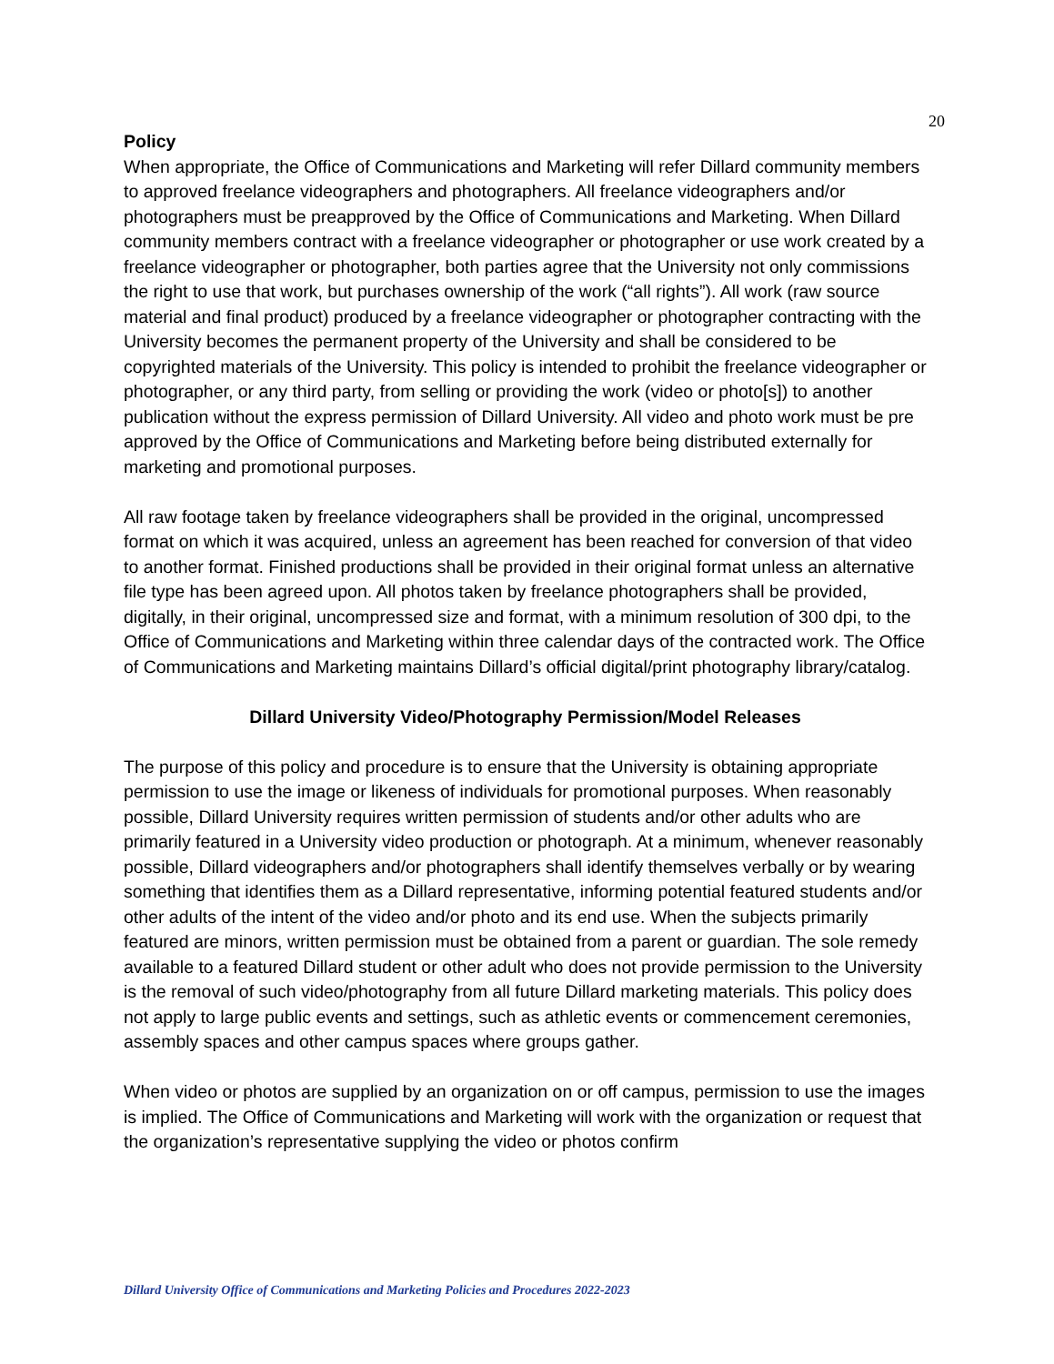20
Policy
When appropriate, the Office of Communications and Marketing will refer Dillard community members to approved freelance videographers and photographers. All freelance videographers and/or photographers must be preapproved by the Office of Communications and Marketing. When Dillard community members contract with a freelance videographer or photographer or use work created by a freelance videographer or photographer, both parties agree that the University not only commissions the right to use that work, but purchases ownership of the work (“all rights”). All work (raw source material and final product) produced by a freelance videographer or photographer contracting with the University becomes the permanent property of the University and shall be considered to be copyrighted materials of the University. This policy is intended to prohibit the freelance videographer or photographer, or any third party, from selling or providing the work (video or photo[s]) to another publication without the express permission of Dillard University. All video and photo work must be pre approved by the Office of Communications and Marketing before being distributed externally for marketing and promotional purposes.
All raw footage taken by freelance videographers shall be provided in the original, uncompressed format on which it was acquired, unless an agreement has been reached for conversion of that video to another format. Finished productions shall be provided in their original format unless an alternative file type has been agreed upon. All photos taken by freelance photographers shall be provided, digitally, in their original, uncompressed size and format, with a minimum resolution of 300 dpi, to the Office of Communications and Marketing within three calendar days of the contracted work. The Office of Communications and Marketing maintains Dillard’s official digital/print photography library/catalog.
Dillard University Video/Photography Permission/Model Releases
The purpose of this policy and procedure is to ensure that the University is obtaining appropriate permission to use the image or likeness of individuals for promotional purposes. When reasonably possible, Dillard University requires written permission of students and/or other adults who are primarily featured in a University video production or photograph. At a minimum, whenever reasonably possible, Dillard videographers and/or photographers shall identify themselves verbally or by wearing something that identifies them as a Dillard representative, informing potential featured students and/or other adults of the intent of the video and/or photo and its end use. When the subjects primarily featured are minors, written permission must be obtained from a parent or guardian. The sole remedy available to a featured Dillard student or other adult who does not provide permission to the University is the removal of such video/photography from all future Dillard marketing materials. This policy does not apply to large public events and settings, such as athletic events or commencement ceremonies, assembly spaces and other campus spaces where groups gather.
When video or photos are supplied by an organization on or off campus, permission to use the images is implied. The Office of Communications and Marketing will work with the organization or request that the organization’s representative supplying the video or photos confirm
Dillard University Office of Communications and Marketing Policies and Procedures 2022-2023